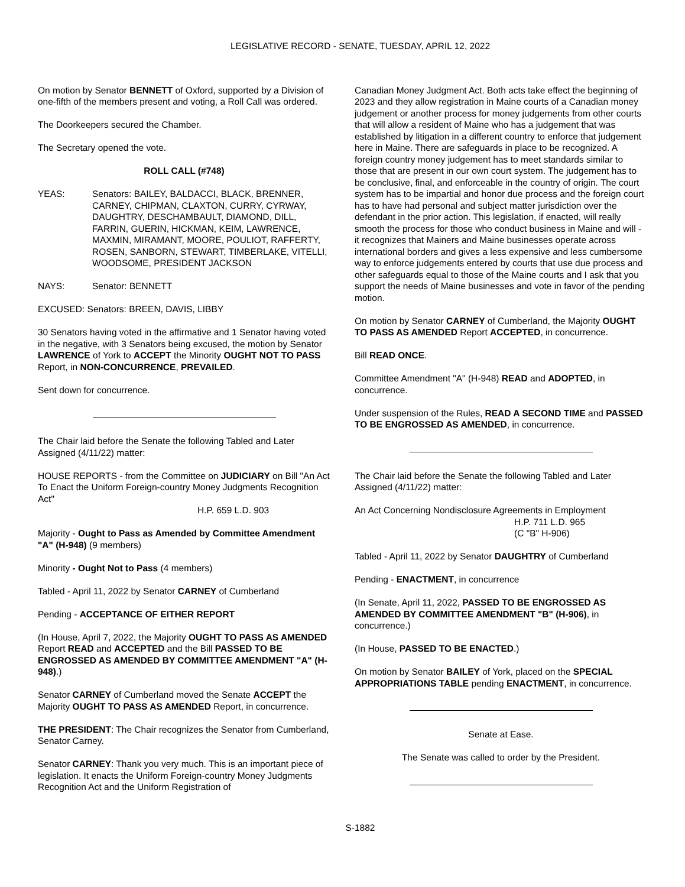LEGISLATIVE RECORD - SENATE, TUESDAY, APRIL 12, 2022
On motion by Senator BENNETT of Oxford, supported by a Division of one-fifth of the members present and voting, a Roll Call was ordered.
The Doorkeepers secured the Chamber.
The Secretary opened the vote.
ROLL CALL (#748)
YEAS: Senators: BAILEY, BALDACCI, BLACK, BRENNER, CARNEY, CHIPMAN, CLAXTON, CURRY, CYRWAY, DAUGHTRY, DESCHAMBAULT, DIAMOND, DILL, FARRIN, GUERIN, HICKMAN, KEIM, LAWRENCE, MAXMIN, MIRAMANT, MOORE, POULIOT, RAFFERTY, ROSEN, SANBORN, STEWART, TIMBERLAKE, VITELLI, WOODSOME, PRESIDENT JACKSON
NAYS: Senator: BENNETT
EXCUSED: Senators: BREEN, DAVIS, LIBBY
30 Senators having voted in the affirmative and 1 Senator having voted in the negative, with 3 Senators being excused, the motion by Senator LAWRENCE of York to ACCEPT the Minority OUGHT NOT TO PASS Report, in NON-CONCURRENCE, PREVAILED.
Sent down for concurrence.
The Chair laid before the Senate the following Tabled and Later Assigned (4/11/22) matter:
HOUSE REPORTS - from the Committee on JUDICIARY on Bill "An Act To Enact the Uniform Foreign-country Money Judgments Recognition Act"
H.P. 659 L.D. 903
Majority - Ought to Pass as Amended by Committee Amendment "A" (H-948) (9 members)
Minority - Ought Not to Pass (4 members)
Tabled - April 11, 2022 by Senator CARNEY of Cumberland
Pending - ACCEPTANCE OF EITHER REPORT
(In House, April 7, 2022, the Majority OUGHT TO PASS AS AMENDED Report READ and ACCEPTED and the Bill PASSED TO BE ENGROSSED AS AMENDED BY COMMITTEE AMENDMENT "A" (H-948).)
Senator CARNEY of Cumberland moved the Senate ACCEPT the Majority OUGHT TO PASS AS AMENDED Report, in concurrence.
THE PRESIDENT: The Chair recognizes the Senator from Cumberland, Senator Carney.
Senator CARNEY: Thank you very much. This is an important piece of legislation. It enacts the Uniform Foreign-country Money Judgments Recognition Act and the Uniform Registration of
Canadian Money Judgment Act. Both acts take effect the beginning of 2023 and they allow registration in Maine courts of a Canadian money judgement or another process for money judgements from other courts that will allow a resident of Maine who has a judgement that was established by litigation in a different country to enforce that judgement here in Maine. There are safeguards in place to be recognized. A foreign country money judgement has to meet standards similar to those that are present in our own court system. The judgement has to be conclusive, final, and enforceable in the country of origin. The court system has to be impartial and honor due process and the foreign court has to have had personal and subject matter jurisdiction over the defendant in the prior action. This legislation, if enacted, will really smooth the process for those who conduct business in Maine and will - it recognizes that Mainers and Maine businesses operate across international borders and gives a less expensive and less cumbersome way to enforce judgements entered by courts that use due process and other safeguards equal to those of the Maine courts and I ask that you support the needs of Maine businesses and vote in favor of the pending motion.
On motion by Senator CARNEY of Cumberland, the Majority OUGHT TO PASS AS AMENDED Report ACCEPTED, in concurrence.
Bill READ ONCE.
Committee Amendment "A" (H-948) READ and ADOPTED, in concurrence.
Under suspension of the Rules, READ A SECOND TIME and PASSED TO BE ENGROSSED AS AMENDED, in concurrence.
The Chair laid before the Senate the following Tabled and Later Assigned (4/11/22) matter:
An Act Concerning Nondisclosure Agreements in Employment
H.P. 711 L.D. 965
(C "B" H-906)
Tabled - April 11, 2022 by Senator DAUGHTRY of Cumberland
Pending - ENACTMENT, in concurrence
(In Senate, April 11, 2022, PASSED TO BE ENGROSSED AS AMENDED BY COMMITTEE AMENDMENT "B" (H-906), in concurrence.)
(In House, PASSED TO BE ENACTED.)
On motion by Senator BAILEY of York, placed on the SPECIAL APPROPRIATIONS TABLE pending ENACTMENT, in concurrence.
Senate at Ease.
The Senate was called to order by the President.
S-1882